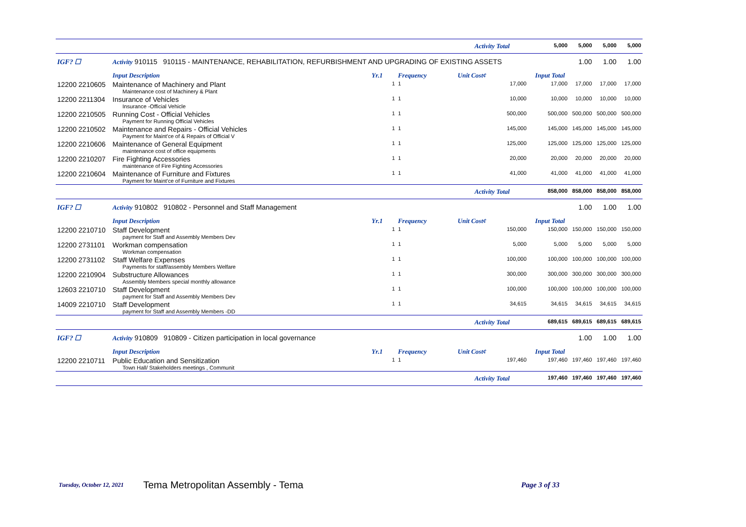| | | | | Activity Total | | 5,000 | 5,000 | 5,000 | 5,000 |
| IGF? ☐ | Activity 910115 910115 - MAINTENANCE, REHABILITATION, REFURBISHMENT AND UPGRADING OF EXISTING ASSETS | | | | | | 1.00 | 1.00 | 1.00 |
| | Input Description | Yr.1 | Frequency | Unit Cost¢ | | Input Total | | | |
| 12200 2210605 | Maintenance of Machinery and Plant Maintenance cost of Machinery & Plant | 1 | 1 | 17,000 | | 17,000 | 17,000 | 17,000 | 17,000 |
| 12200 2211304 | Insurance of Vehicles Insurance -Official Vehicle | 1 | 1 | 10,000 | | 10,000 | 10,000 | 10,000 | 10,000 |
| 12200 2210505 | Running Cost - Official Vehicles Payment for Running Official Vehicles | 1 | 1 | 500,000 | | 500,000 | 500,000 | 500,000 | 500,000 |
| 12200 2210502 | Maintenance and Repairs - Official Vehicles Payment for Maint'ce of & Repairs of Official V | 1 | 1 | 145,000 | | 145,000 | 145,000 | 145,000 | 145,000 |
| 12200 2210606 | Maintenance of General Equipment maintenance cost of office equipments | 1 | 1 | 125,000 | | 125,000 | 125,000 | 125,000 | 125,000 |
| 12200 2210207 | Fire Fighting Accessories maintenance of Fire Fighting Accessories | 1 | 1 | 20,000 | | 20,000 | 20,000 | 20,000 | 20,000 |
| 12200 2210604 | Maintenance of Furniture and Fixtures Payment for Maint'ce of Furniture and Fixtures | 1 | 1 | 41,000 | | 41,000 | 41,000 | 41,000 | 41,000 |
| | | | | Activity Total | | 858,000 | 858,000 | 858,000 | 858,000 |
| IGF? ☐ | Activity 910802 910802 - Personnel and Staff Management | | | | | | 1.00 | 1.00 | 1.00 |
| | Input Description | Yr.1 | Frequency | Unit Cost¢ | | Input Total | | | |
| 12200 2210710 | Staff Development payment for Staff and Assembly Members Dev | 1 | 1 | 150,000 | | 150,000 | 150,000 | 150,000 | 150,000 |
| 12200 2731101 | Workman compensation Workman compensation | 1 | 1 | 5,000 | | 5,000 | 5,000 | 5,000 | 5,000 |
| 12200 2731102 | Staff Welfare Expenses Payments for staff/assembly Members Welfare | 1 | 1 | 100,000 | | 100,000 | 100,000 | 100,000 | 100,000 |
| 12200 2210904 | Substructure Allowances Assembly Members special monthly allowance | 1 | 1 | 300,000 | | 300,000 | 300,000 | 300,000 | 300,000 |
| 12603 2210710 | Staff Development payment for Staff and Assembly Members Dev | 1 | 1 | 100,000 | | 100,000 | 100,000 | 100,000 | 100,000 |
| 14009 2210710 | Staff Development payment for Staff and Assembly Members -DD | 1 | 1 | 34,615 | | 34,615 | 34,615 | 34,615 | 34,615 |
| | | | | Activity Total | | 689,615 | 689,615 | 689,615 | 689,615 |
| IGF? ☐ | Activity 910809 910809 - Citizen participation in local governance | | | | | | 1.00 | 1.00 | 1.00 |
| | Input Description | Yr.1 | Frequency | Unit Cost¢ | | Input Total | | | |
| 12200 2210711 | Public Education and Sensitization Town Hall/ Stakeholders meetings , Communit | 1 | 1 | 197,460 | | 197,460 | 197,460 | 197,460 | 197,460 |
| | | | | Activity Total | | 197,460 | 197,460 | 197,460 | 197,460 |
Tuesday, October 12, 2021 Tema Metropolitan Assembly - Tema Page 3 of 33